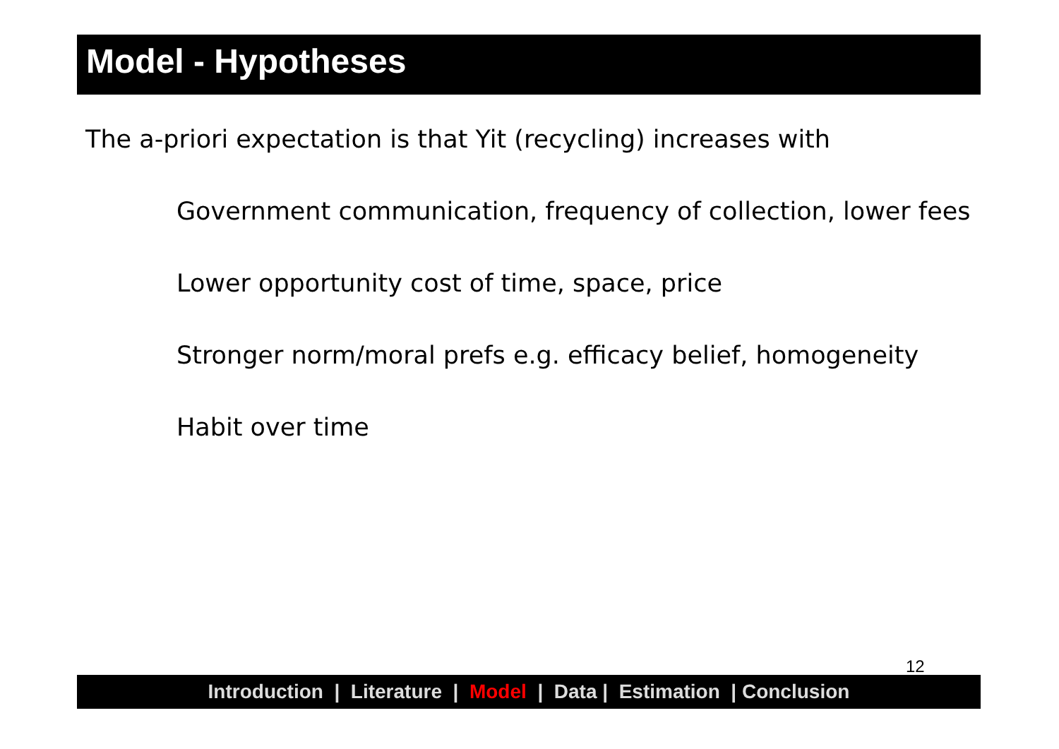Model - Hypotheses
The a-priori expectation is that Yit (recycling) increases with
Government communication, frequency of collection, lower fees
Lower opportunity cost of time, space, price
Stronger norm/moral prefs e.g. efficacy belief, homogeneity
Habit over time
12
Introduction | Literature | Model | Data | Estimation | Conclusion